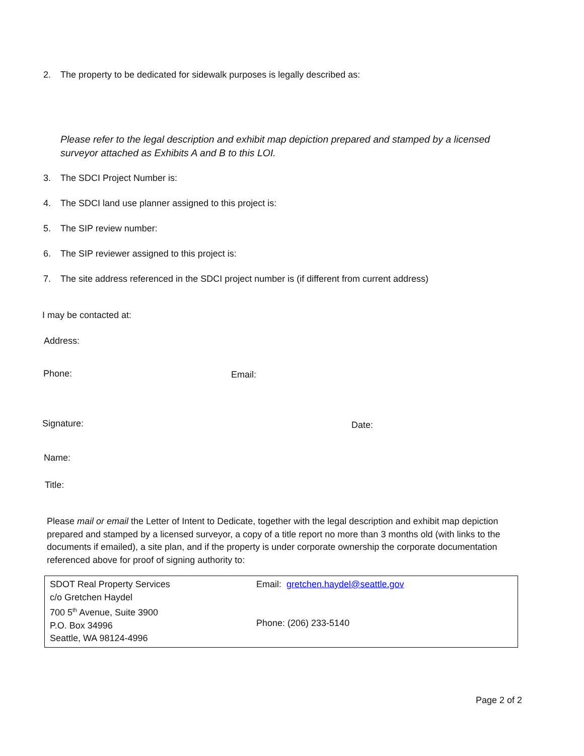2. The property to be dedicated for sidewalk purposes is legally described as:
Please refer to the legal description and exhibit map depiction prepared and stamped by a licensed surveyor attached as Exhibits A and B to this LOI.
3. The SDCI Project Number is:
4. The SDCI land use planner assigned to this project is:
5. The SIP review number:
6. The SIP reviewer assigned to this project is:
7. The site address referenced in the SDCI project number is (if different from current address)
I may be contacted at:
Address:
Phone: Email:
Signature: Date:
Name:
Title:
Please mail or email the Letter of Intent to Dedicate, together with the legal description and exhibit map depiction prepared and stamped by a licensed surveyor, a copy of a title report no more than 3 months old (with links to the documents if emailed), a site plan, and if the property is under corporate ownership the corporate documentation referenced above for proof of signing authority to:
| SDOT Real Property Services c/o Gretchen Haydel 700 5<sup>th</sup> Avenue, Suite 3900 P.O. Box 34996 Seattle, WA 98124-4996 | Email: gretchen.haydel@seattle.gov Phone: (206) 233-5140 |
Page 2 of 2